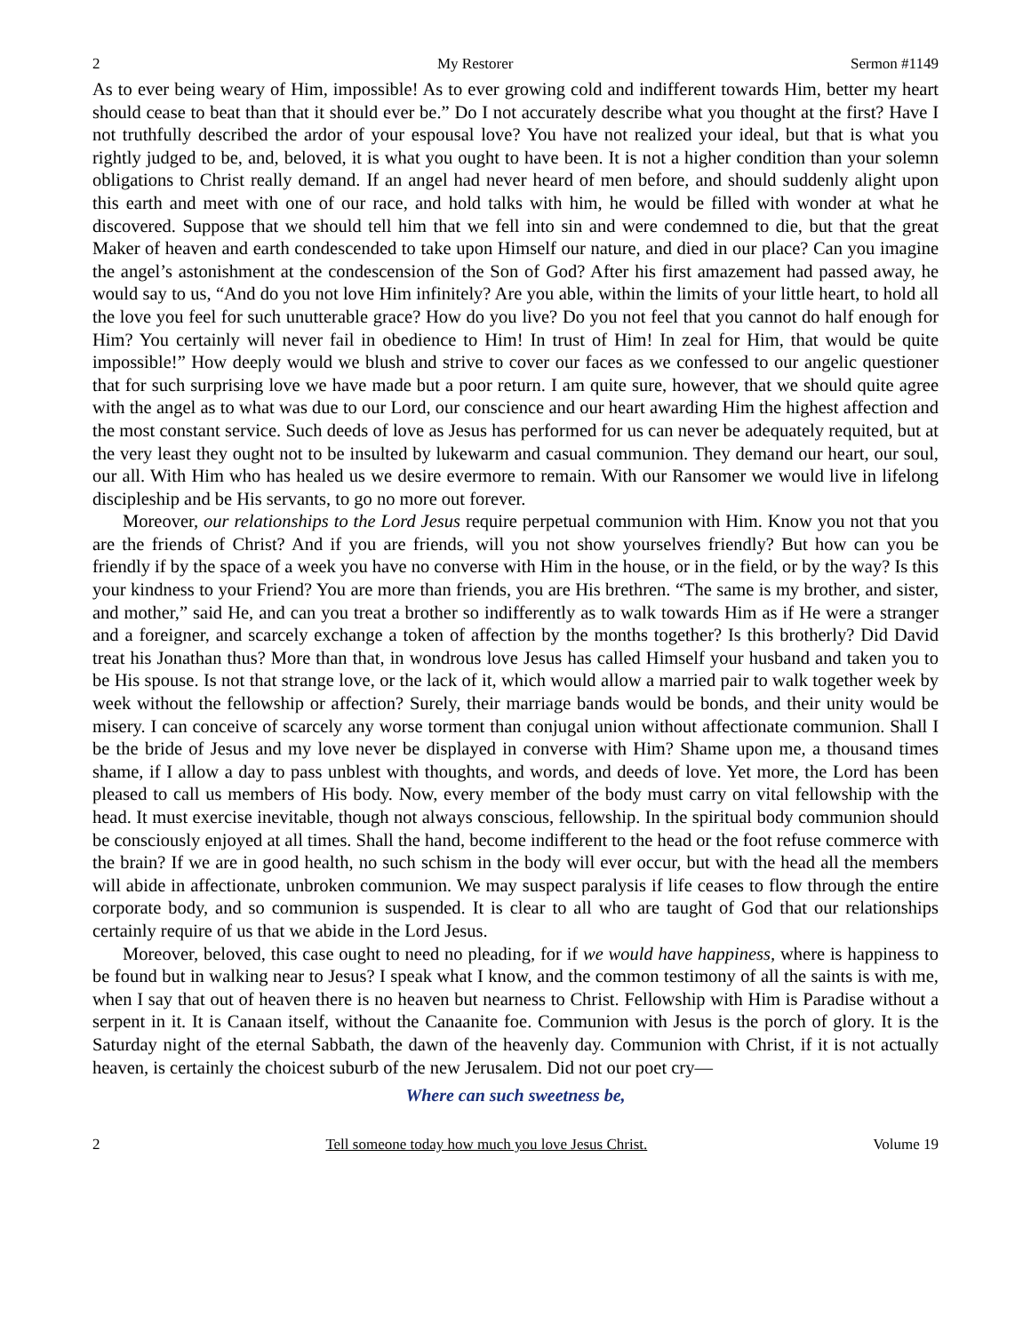2 My Restorer Sermon #1149
As to ever being weary of Him, impossible! As to ever growing cold and indifferent towards Him, better my heart should cease to beat than that it should ever be.” Do I not accurately describe what you thought at the first? Have I not truthfully described the ardor of your espousal love? You have not realized your ideal, but that is what you rightly judged to be, and, beloved, it is what you ought to have been. It is not a higher condition than your solemn obligations to Christ really demand. If an angel had never heard of men before, and should suddenly alight upon this earth and meet with one of our race, and hold talks with him, he would be filled with wonder at what he discovered. Suppose that we should tell him that we fell into sin and were condemned to die, but that the great Maker of heaven and earth condescended to take upon Himself our nature, and died in our place? Can you imagine the angel’s astonishment at the condescension of the Son of God? After his first amazement had passed away, he would say to us, “And do you not love Him infinitely? Are you able, within the limits of your little heart, to hold all the love you feel for such unutterable grace? How do you live? Do you not feel that you cannot do half enough for Him? You certainly will never fail in obedience to Him! In trust of Him! In zeal for Him, that would be quite impossible!” How deeply would we blush and strive to cover our faces as we confessed to our angelic questioner that for such surprising love we have made but a poor return. I am quite sure, however, that we should quite agree with the angel as to what was due to our Lord, our conscience and our heart awarding Him the highest affection and the most constant service. Such deeds of love as Jesus has performed for us can never be adequately requited, but at the very least they ought not to be insulted by lukewarm and casual communion. They demand our heart, our soul, our all. With Him who has healed us we desire evermore to remain. With our Ransomer we would live in lifelong discipleship and be His servants, to go no more out forever.
Moreover, our relationships to the Lord Jesus require perpetual communion with Him. Know you not that you are the friends of Christ? And if you are friends, will you not show yourselves friendly? But how can you be friendly if by the space of a week you have no converse with Him in the house, or in the field, or by the way? Is this your kindness to your Friend? You are more than friends, you are His brethren. “The same is my brother, and sister, and mother,” said He, and can you treat a brother so indifferently as to walk towards Him as if He were a stranger and a foreigner, and scarcely exchange a token of affection by the months together? Is this brotherly? Did David treat his Jonathan thus? More than that, in wondrous love Jesus has called Himself your husband and taken you to be His spouse. Is not that strange love, or the lack of it, which would allow a married pair to walk together week by week without the fellowship or affection? Surely, their marriage bands would be bonds, and their unity would be misery. I can conceive of scarcely any worse torment than conjugal union without affectionate communion. Shall I be the bride of Jesus and my love never be displayed in converse with Him? Shame upon me, a thousand times shame, if I allow a day to pass unblest with thoughts, and words, and deeds of love. Yet more, the Lord has been pleased to call us members of His body. Now, every member of the body must carry on vital fellowship with the head. It must exercise inevitable, though not always conscious, fellowship. In the spiritual body communion should be consciously enjoyed at all times. Shall the hand, become indifferent to the head or the foot refuse commerce with the brain? If we are in good health, no such schism in the body will ever occur, but with the head all the members will abide in affectionate, unbroken communion. We may suspect paralysis if life ceases to flow through the entire corporate body, and so communion is suspended. It is clear to all who are taught of God that our relationships certainly require of us that we abide in the Lord Jesus.
Moreover, beloved, this case ought to need no pleading, for if we would have happiness, where is happiness to be found but in walking near to Jesus? I speak what I know, and the common testimony of all the saints is with me, when I say that out of heaven there is no heaven but nearness to Christ. Fellowship with Him is Paradise without a serpent in it. It is Canaan itself, without the Canaanite foe. Communion with Jesus is the porch of glory. It is the Saturday night of the eternal Sabbath, the dawn of the heavenly day. Communion with Christ, if it is not actually heaven, is certainly the choicest suburb of the new Jerusalem. Did not our poet cry—
Where can such sweetness be,
2 Tell someone today how much you love Jesus Christ. Volume 19